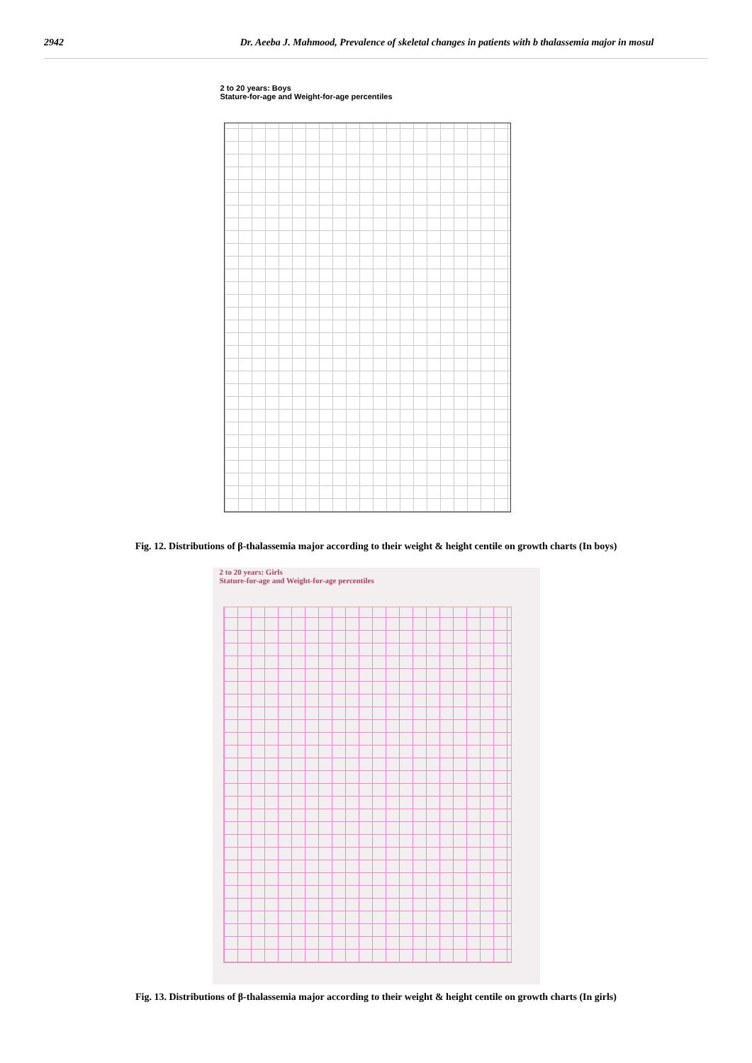2942 Dr. Aeeba J. Mahmood, Prevalence of skeletal changes in patients with b thalassemia major in mosul
2 to 20 years: Boys
Stature-for-age and Weight-for-age percentiles
Fig. 12. Distributions of β-thalassemia major according to their weight & height centile on growth charts (In boys)
2 to 20 years: Girls
Stature-for-age and Weight-for-age percentiles
Fig. 13. Distributions of β-thalassemia major according to their weight & height centile on growth charts (In girls)